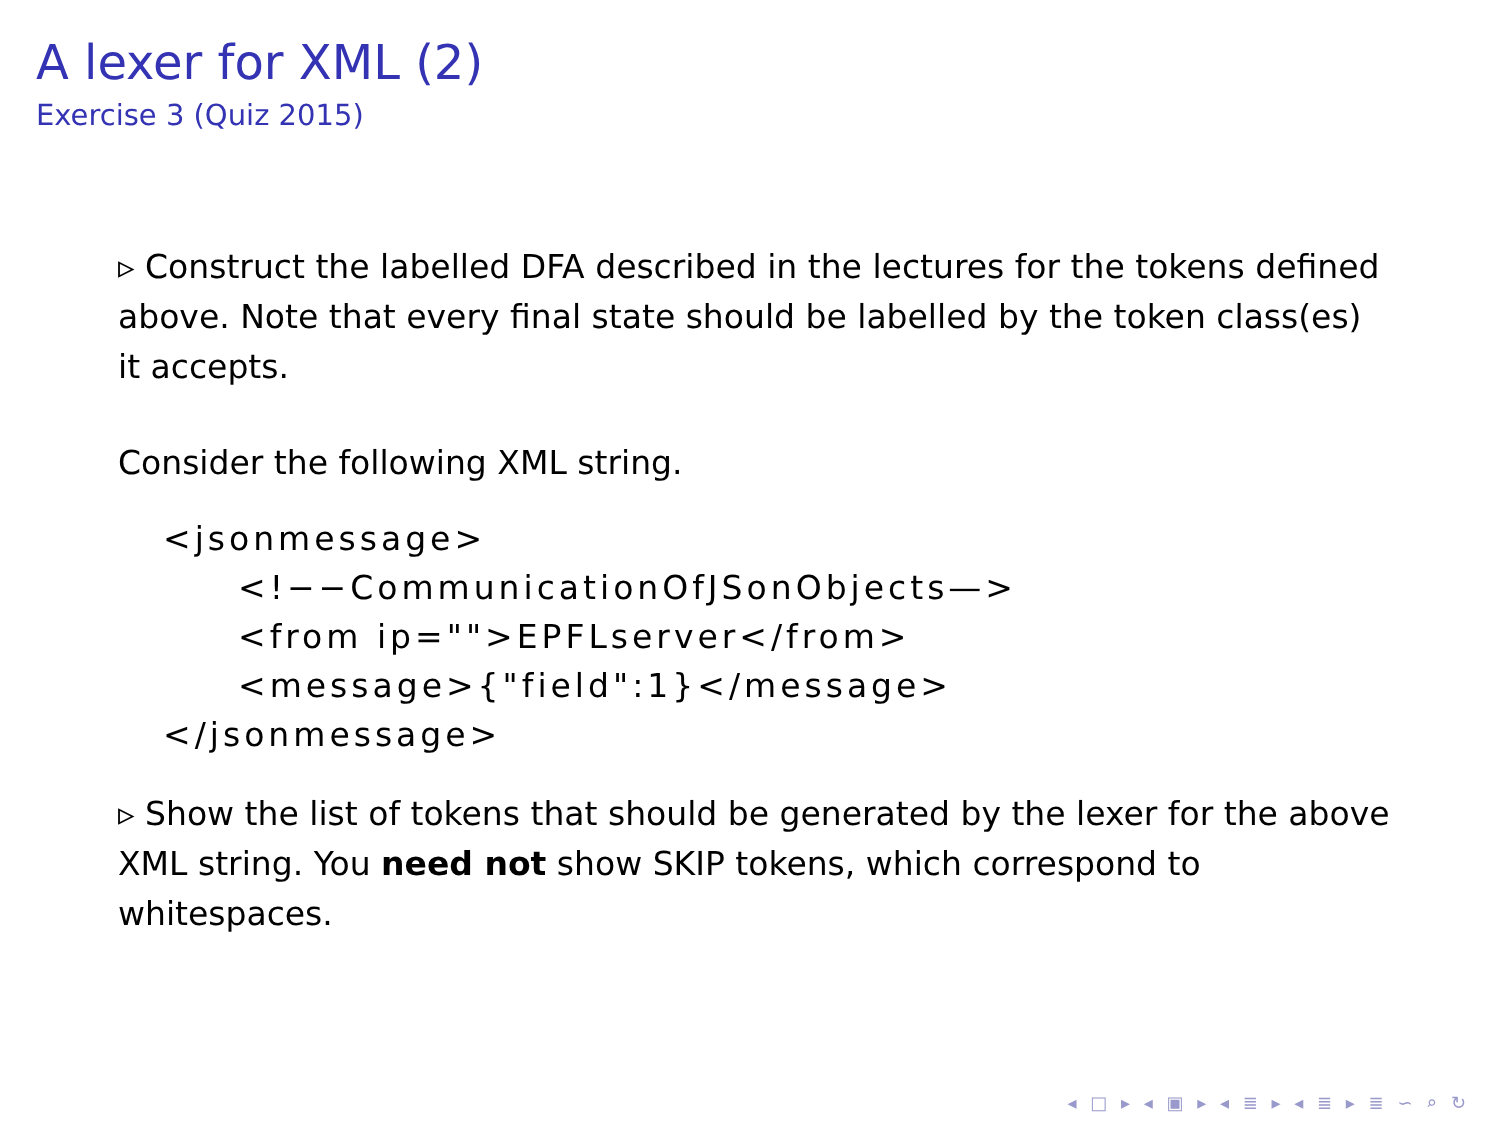A lexer for XML (2)
Exercise 3 (Quiz 2015)
▹ Construct the labelled DFA described in the lectures for the tokens defined above. Note that every final state should be labelled by the token class(es) it accepts.
Consider the following XML string.
<jsonmessage>
<!−−CommunicationOfJSonObjects—>
<from ip="">EPFLserver</from>
<message>{"field":1}</message>
</jsonmessage>
▹ Show the list of tokens that should be generated by the lexer for the above XML string. You need not show SKIP tokens, which correspond to whitespaces.
◂ □ ▸ ◂ ▣ ▸ ◂ ≣ ▸ ◂ ≣ ▸ ≣ ∽ ⌕ ↻